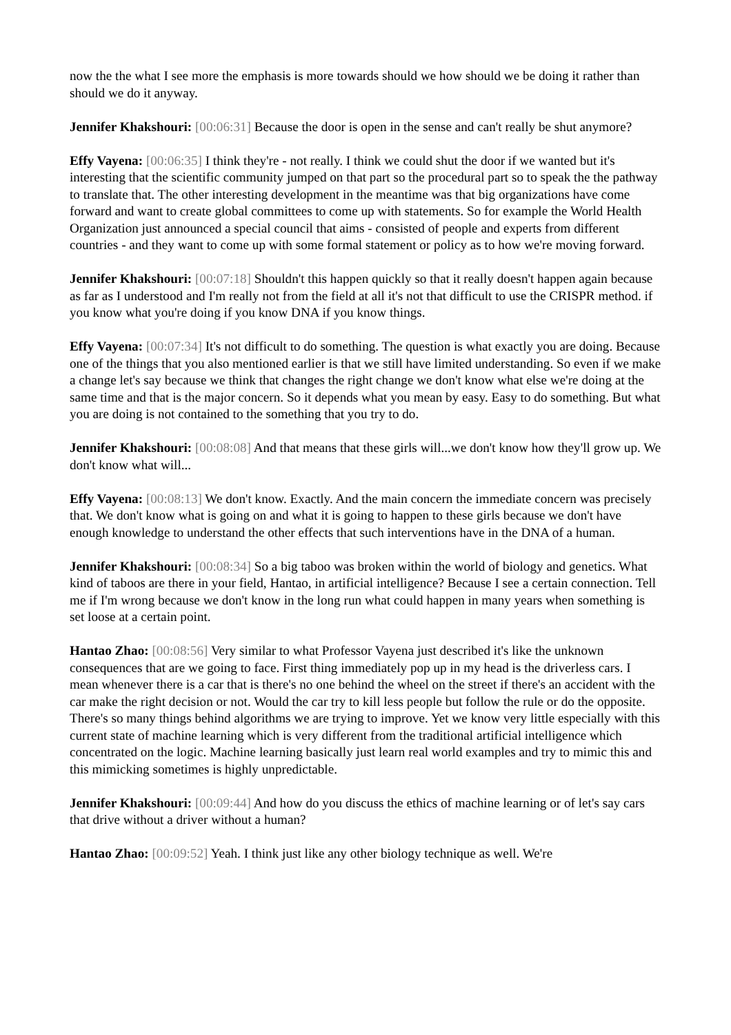now the the what I see more the emphasis is more towards should we how should we be doing it rather than should we do it anyway.
Jennifer Khakshouri: [00:06:31] Because the door is open in the sense and can't really be shut anymore?
Effy Vayena: [00:06:35] I think they're - not really. I think we could shut the door if we wanted but it's interesting that the scientific community jumped on that part so the procedural part so to speak the the pathway to translate that. The other interesting development in the meantime was that big organizations have come forward and want to create global committees to come up with statements. So for example the World Health Organization just announced a special council that aims - consisted of people and experts from different countries - and they want to come up with some formal statement or policy as to how we're moving forward.
Jennifer Khakshouri: [00:07:18] Shouldn't this happen quickly so that it really doesn't happen again because as far as I understood and I'm really not from the field at all it's not that difficult to use the CRISPR method. if you know what you're doing if you know DNA if you know things.
Effy Vayena: [00:07:34] It's not difficult to do something. The question is what exactly you are doing. Because one of the things that you also mentioned earlier is that we still have limited understanding. So even if we make a change let's say because we think that changes the right change we don't know what else we're doing at the same time and that is the major concern. So it depends what you mean by easy. Easy to do something. But what you are doing is not contained to the something that you try to do.
Jennifer Khakshouri: [00:08:08] And that means that these girls will...we don't know how they'll grow up. We don't know what will...
Effy Vayena: [00:08:13] We don't know. Exactly. And the main concern the immediate concern was precisely that. We don't know what is going on and what it is going to happen to these girls because we don't have enough knowledge to understand the other effects that such interventions have in the DNA of a human.
Jennifer Khakshouri: [00:08:34] So a big taboo was broken within the world of biology and genetics. What kind of taboos are there in your field, Hantao, in artificial intelligence? Because I see a certain connection. Tell me if I'm wrong because we don't know in the long run what could happen in many years when something is set loose at a certain point.
Hantao Zhao: [00:08:56] Very similar to what Professor Vayena just described it's like the unknown consequences that are we going to face. First thing immediately pop up in my head is the driverless cars. I mean whenever there is a car that is there's no one behind the wheel on the street if there's an accident with the car make the right decision or not. Would the car try to kill less people but follow the rule or do the opposite. There's so many things behind algorithms we are trying to improve. Yet we know very little especially with this current state of machine learning which is very different from the traditional artificial intelligence which concentrated on the logic. Machine learning basically just learn real world examples and try to mimic this and this mimicking sometimes is highly unpredictable.
Jennifer Khakshouri: [00:09:44] And how do you discuss the ethics of machine learning or of let's say cars that drive without a driver without a human?
Hantao Zhao: [00:09:52] Yeah. I think just like any other biology technique as well. We're